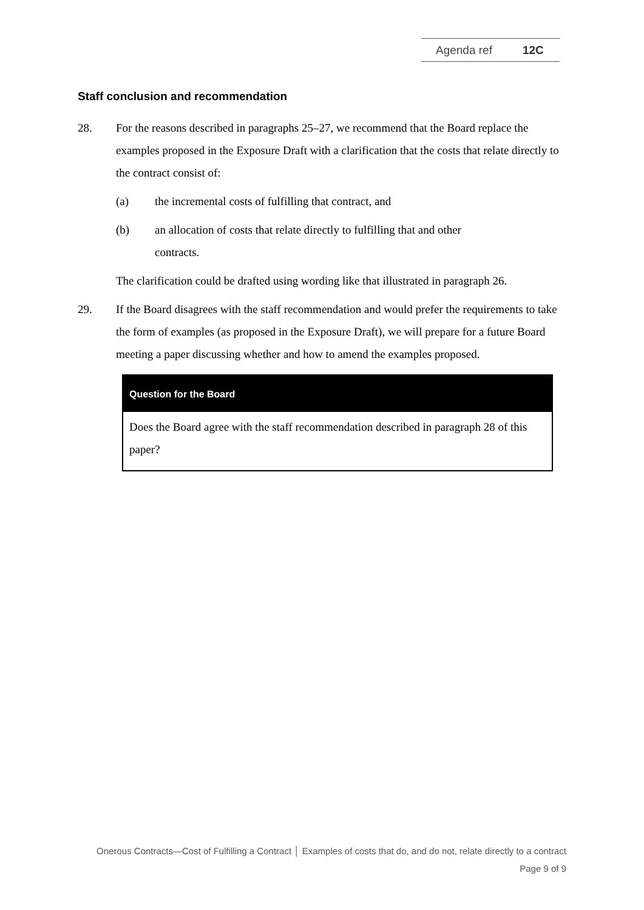Agenda ref 12C
Staff conclusion and recommendation
28. For the reasons described in paragraphs 25–27, we recommend that the Board replace the examples proposed in the Exposure Draft with a clarification that the costs that relate directly to the contract consist of:
(a) the incremental costs of fulfilling that contract, and
(b) an allocation of costs that relate directly to fulfilling that and other contracts.
The clarification could be drafted using wording like that illustrated in paragraph 26.
29. If the Board disagrees with the staff recommendation and would prefer the requirements to take the form of examples (as proposed in the Exposure Draft), we will prepare for a future Board meeting a paper discussing whether and how to amend the examples proposed.
Question for the Board
Does the Board agree with the staff recommendation described in paragraph 28 of this paper?
Onerous Contracts—Cost of Fulfilling a Contract │ Examples of costs that do, and do not, relate directly to a contract
Page 9 of 9